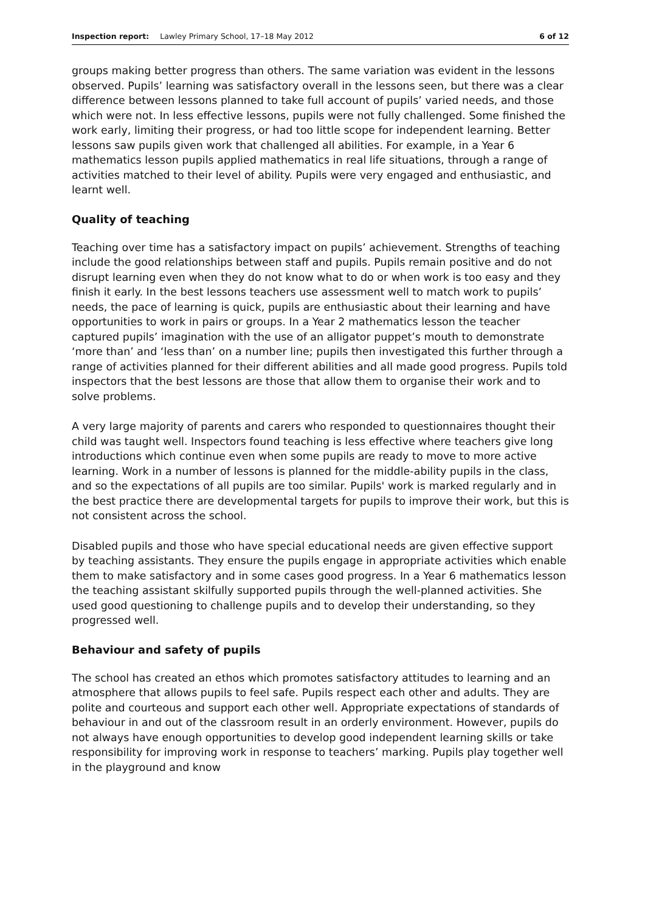Inspection report: Lawley Primary School, 17–18 May 2012 6 of 12
groups making better progress than others. The same variation was evident in the lessons observed. Pupils’ learning was satisfactory overall in the lessons seen, but there was a clear difference between lessons planned to take full account of pupils’ varied needs, and those which were not. In less effective lessons, pupils were not fully challenged. Some finished the work early, limiting their progress, or had too little scope for independent learning. Better lessons saw pupils given work that challenged all abilities. For example, in a Year 6 mathematics lesson pupils applied mathematics in real life situations, through a range of activities matched to their level of ability. Pupils were very engaged and enthusiastic, and learnt well.
Quality of teaching
Teaching over time has a satisfactory impact on pupils’ achievement. Strengths of teaching include the good relationships between staff and pupils. Pupils remain positive and do not disrupt learning even when they do not know what to do or when work is too easy and they finish it early. In the best lessons teachers use assessment well to match work to pupils’ needs, the pace of learning is quick, pupils are enthusiastic about their learning and have opportunities to work in pairs or groups. In a Year 2 mathematics lesson the teacher captured pupils’ imagination with the use of an alligator puppet’s mouth to demonstrate ‘more than’ and ‘less than’ on a number line; pupils then investigated this further through a range of activities planned for their different abilities and all made good progress. Pupils told inspectors that the best lessons are those that allow them to organise their work and to solve problems.
A very large majority of parents and carers who responded to questionnaires thought their child was taught well. Inspectors found teaching is less effective where teachers give long introductions which continue even when some pupils are ready to move to more active learning. Work in a number of lessons is planned for the middle-ability pupils in the class, and so the expectations of all pupils are too similar. Pupils' work is marked regularly and in the best practice there are developmental targets for pupils to improve their work, but this is not consistent across the school.
Disabled pupils and those who have special educational needs are given effective support by teaching assistants. They ensure the pupils engage in appropriate activities which enable them to make satisfactory and in some cases good progress. In a Year 6 mathematics lesson the teaching assistant skilfully supported pupils through the well-planned activities. She used good questioning to challenge pupils and to develop their understanding, so they progressed well.
Behaviour and safety of pupils
The school has created an ethos which promotes satisfactory attitudes to learning and an atmosphere that allows pupils to feel safe. Pupils respect each other and adults. They are polite and courteous and support each other well. Appropriate expectations of standards of behaviour in and out of the classroom result in an orderly environment. However, pupils do not always have enough opportunities to develop good independent learning skills or take responsibility for improving work in response to teachers’ marking. Pupils play together well in the playground and know